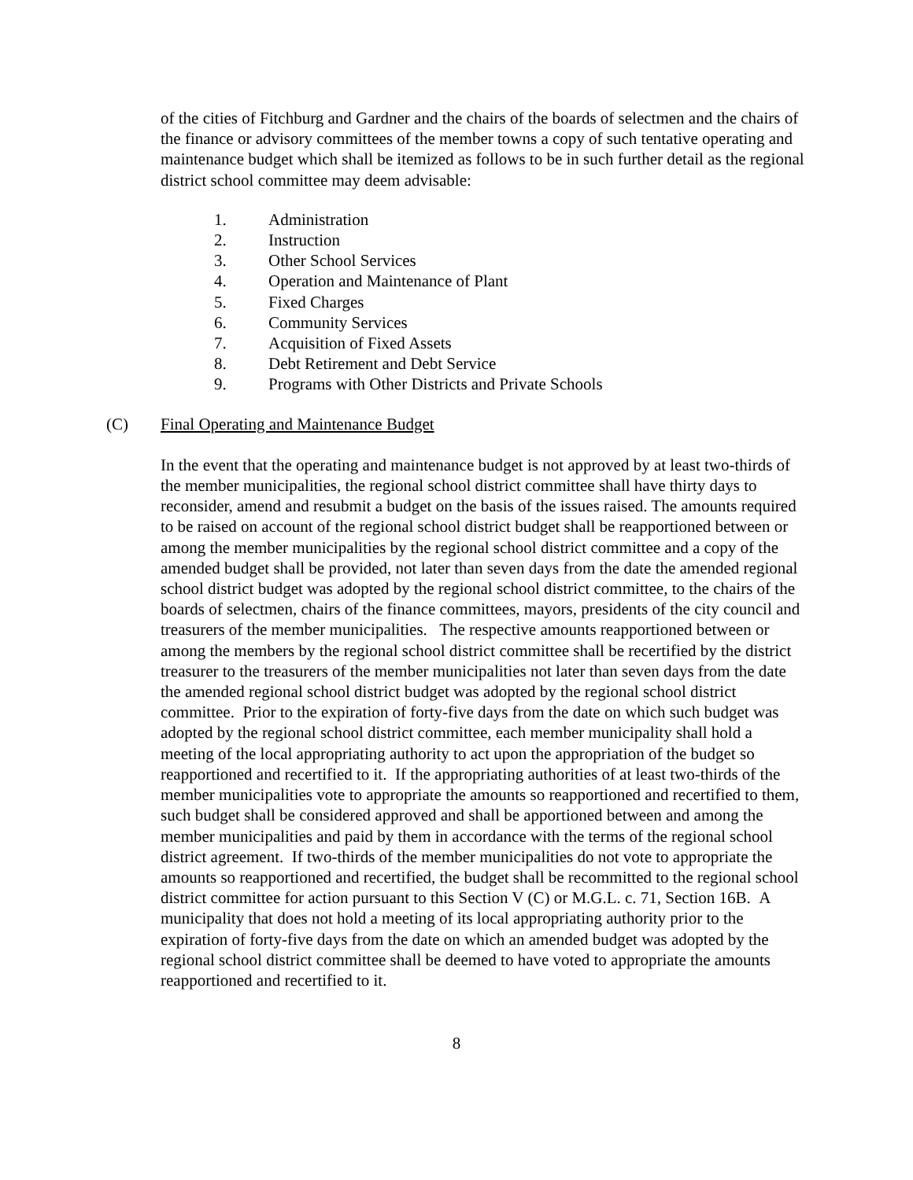of the cities of Fitchburg and Gardner and the chairs of the boards of selectmen and the chairs of the finance or advisory committees of the member towns a copy of such tentative operating and maintenance budget which shall be itemized as follows to be in such further detail as the regional district school committee may deem advisable:
1. Administration
2. Instruction
3. Other School Services
4. Operation and Maintenance of Plant
5. Fixed Charges
6. Community Services
7. Acquisition of Fixed Assets
8. Debt Retirement and Debt Service
9. Programs with Other Districts and Private Schools
(C) Final Operating and Maintenance Budget
In the event that the operating and maintenance budget is not approved by at least two-thirds of the member municipalities, the regional school district committee shall have thirty days to reconsider, amend and resubmit a budget on the basis of the issues raised. The amounts required to be raised on account of the regional school district budget shall be reapportioned between or among the member municipalities by the regional school district committee and a copy of the amended budget shall be provided, not later than seven days from the date the amended regional school district budget was adopted by the regional school district committee, to the chairs of the boards of selectmen, chairs of the finance committees, mayors, presidents of the city council and treasurers of the member municipalities. The respective amounts reapportioned between or among the members by the regional school district committee shall be recertified by the district treasurer to the treasurers of the member municipalities not later than seven days from the date the amended regional school district budget was adopted by the regional school district committee. Prior to the expiration of forty-five days from the date on which such budget was adopted by the regional school district committee, each member municipality shall hold a meeting of the local appropriating authority to act upon the appropriation of the budget so reapportioned and recertified to it. If the appropriating authorities of at least two-thirds of the member municipalities vote to appropriate the amounts so reapportioned and recertified to them, such budget shall be considered approved and shall be apportioned between and among the member municipalities and paid by them in accordance with the terms of the regional school district agreement. If two-thirds of the member municipalities do not vote to appropriate the amounts so reapportioned and recertified, the budget shall be recommitted to the regional school district committee for action pursuant to this Section V (C) or M.G.L. c. 71, Section 16B. A municipality that does not hold a meeting of its local appropriating authority prior to the expiration of forty-five days from the date on which an amended budget was adopted by the regional school district committee shall be deemed to have voted to appropriate the amounts reapportioned and recertified to it.
8